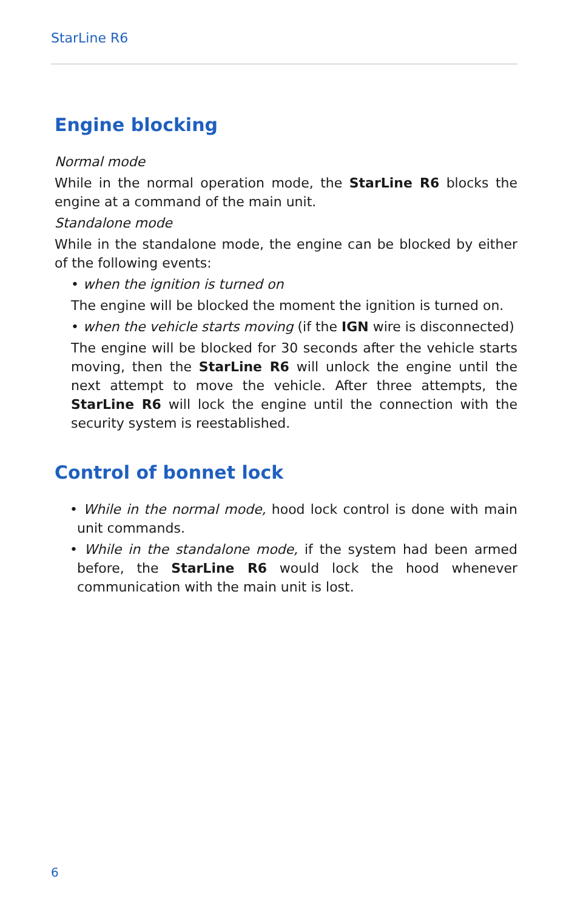StarLine R6
Engine blocking
Normal mode
While in the normal operation mode, the StarLine R6 blocks the engine at a command of the main unit.
Standalone mode
While in the standalone mode, the engine can be blocked by either of the following events:
• when the ignition is turned on
The engine will be blocked the moment the ignition is turned on.
• when the vehicle starts moving (if the IGN wire is disconnected)
The engine will be blocked for 30 seconds after the vehicle starts moving, then the StarLine R6 will unlock the engine until the next attempt to move the vehicle. After three attempts, the StarLine R6 will lock the engine until the connection with the security system is reestablished.
Control of bonnet lock
• While in the normal mode, hood lock control is done with main unit commands.
• While in the standalone mode, if the system had been armed before, the StarLine R6 would lock the hood whenever communication with the main unit is lost.
6